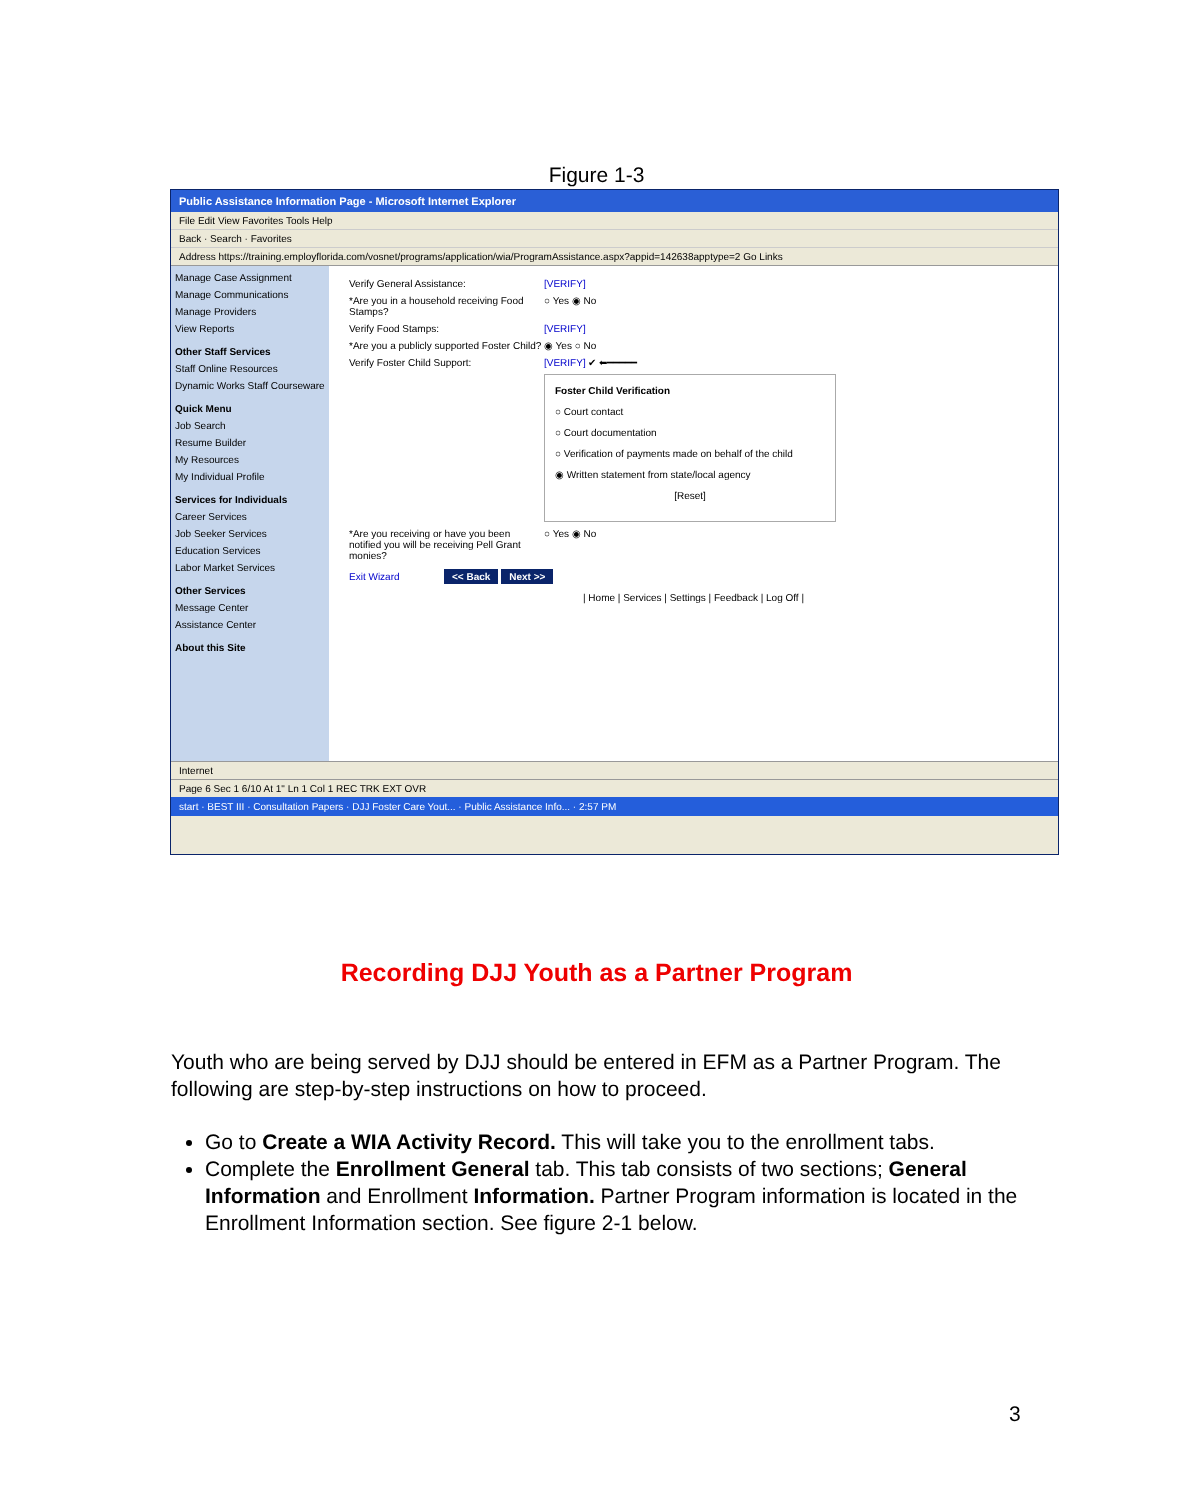Figure 1-3
Public Assistance Information Page - Microsoft Internet Explorer
File Edit View Favorites Tools Help
Back · Search · Favorites
Address https://training.employflorida.com/vosnet/programs/application/wia/ProgramAssistance.aspx?appid=142638apptype=2 Go Links
Manage Case Assignment
Manage Communications
Manage Providers
View Reports
Other Staff Services
Staff Online Resources
Dynamic Works Staff Courseware
Quick Menu
Job Search
Resume Builder
My Resources
My Individual Profile
Services for Individuals
Career Services
Job Seeker Services
Education Services
Labor Market Services
Other Services
Message Center
Assistance Center
About this Site
Verify General Assistance: [VERIFY]
*Are you in a household receiving Food Stamps? ○ Yes ◉ No
Verify Food Stamps: [VERIFY]
*Are you a publicly supported Foster Child? ◉ Yes ○ No
Verify Foster Child Support: [VERIFY] ✔ ⬅━━━━━
Foster Child Verification
○ Court contact
○ Court documentation
○ Verification of payments made on behalf of the child
◉ Written statement from state/local agency
[Reset]
*Are you receiving or have you been notified you will be receiving Pell Grant monies? ○ Yes ◉ No
Exit Wizard << Back Next >>
| Home | Services | Settings | Feedback | Log Off |
Internet
Page 6 Sec 1 6/10 At 1" Ln 1 Col 1 REC TRK EXT OVR
start · BEST III · Consultation Papers · DJJ Foster Care Yout... · Public Assistance Info... · 2:57 PM
Recording DJJ Youth as a Partner Program
Youth who are being served by DJJ should be entered in EFM as a Partner Program. The following are step-by-step instructions on how to proceed.
Go to Create a WIA Activity Record. This will take you to the enrollment tabs.
Complete the Enrollment General tab. This tab consists of two sections; General Information and Enrollment Information. Partner Program information is located in the Enrollment Information section. See figure 2-1 below.
3